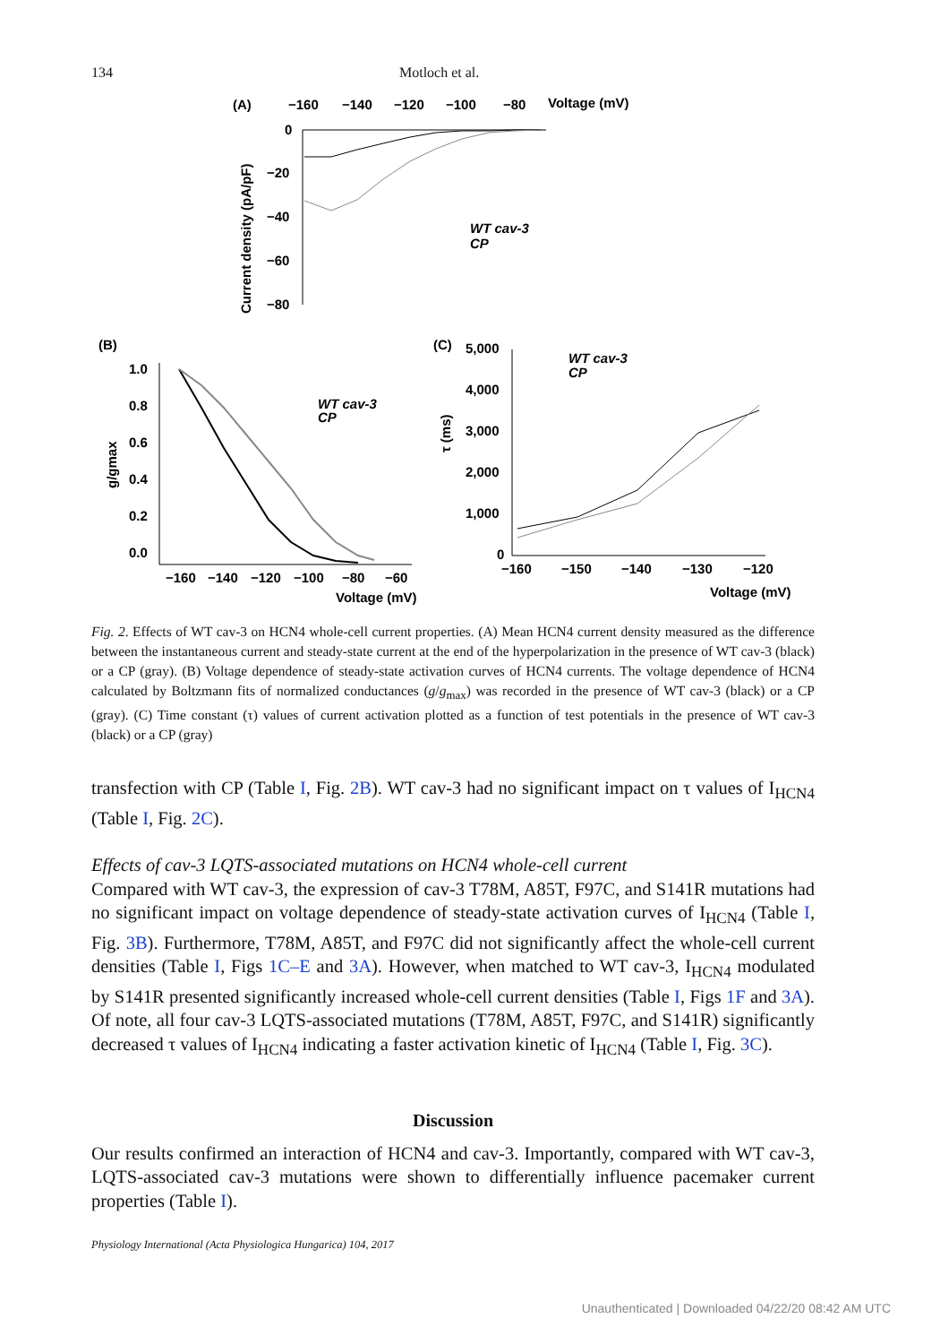134 Motloch et al.
(A)
−160
−140
−120
−100
−80
Voltage (mV)
0
−20
−40
−60
−80
Current density (pA/pF)
WT cav-3
CP
(B)
1.0
0.8
0.6
0.4
0.2
0.0
g/gmax
−160
−140
−120
−100
−80
−60
Voltage (mV)
WT cav-3
CP
(C)
5,000
4,000
3,000
2,000
1,000
0
τ (ms)
−160
−150
−140
−130
−120
Voltage (mV)
WT cav-3
CP
Fig. 2. Effects of WT cav-3 on HCN4 whole-cell current properties. (A) Mean HCN4 current density measured as the difference between the instantaneous current and steady-state current at the end of the hyperpolarization in the presence of WT cav-3 (black) or a CP (gray). (B) Voltage dependence of steady-state activation curves of HCN4 currents. The voltage dependence of HCN4 calculated by Boltzmann fits of normalized conductances (g/g<sub>max</sub>) was recorded in the presence of WT cav-3 (black) or a CP (gray). (C) Time constant (τ) values of current activation plotted as a function of test potentials in the presence of WT cav-3 (black) or a CP (gray)
transfection with CP (Table I, Fig. 2B). WT cav-3 had no significant impact on τ values of I<sub>HCN4</sub> (Table I, Fig. 2C).
Effects of cav-3 LQTS-associated mutations on HCN4 whole-cell current
Compared with WT cav-3, the expression of cav-3 T78M, A85T, F97C, and S141R mutations had no significant impact on voltage dependence of steady-state activation curves of I<sub>HCN4</sub> (Table I, Fig. 3B). Furthermore, T78M, A85T, and F97C did not significantly affect the whole-cell current densities (Table I, Figs 1C–E and 3A). However, when matched to WT cav-3, I<sub>HCN4</sub> modulated by S141R presented significantly increased whole-cell current densities (Table I, Figs 1F and 3A). Of note, all four cav-3 LQTS-associated mutations (T78M, A85T, F97C, and S141R) significantly decreased τ values of I<sub>HCN4</sub> indicating a faster activation kinetic of I<sub>HCN4</sub> (Table I, Fig. 3C).
Discussion
Our results confirmed an interaction of HCN4 and cav-3. Importantly, compared with WT cav-3, LQTS-associated cav-3 mutations were shown to differentially influence pacemaker current properties (Table I).
Physiology International (Acta Physiologica Hungarica) 104, 2017
Unauthenticated | Downloaded 04/22/20 08:42 AM UTC